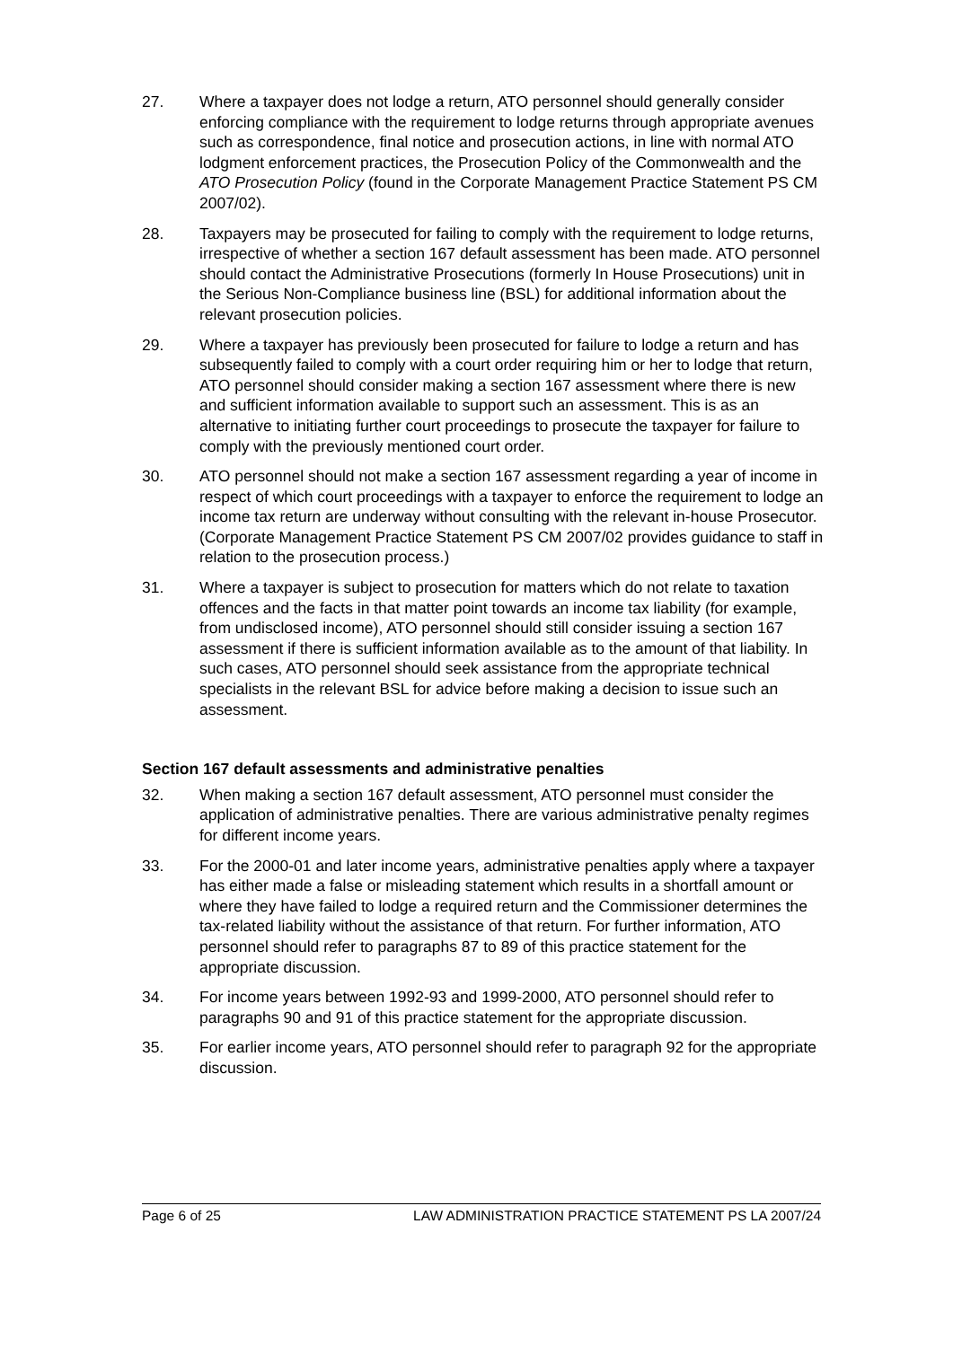27. Where a taxpayer does not lodge a return, ATO personnel should generally consider enforcing compliance with the requirement to lodge returns through appropriate avenues such as correspondence, final notice and prosecution actions, in line with normal ATO lodgment enforcement practices, the Prosecution Policy of the Commonwealth and the ATO Prosecution Policy (found in the Corporate Management Practice Statement PS CM 2007/02).
28. Taxpayers may be prosecuted for failing to comply with the requirement to lodge returns, irrespective of whether a section 167 default assessment has been made. ATO personnel should contact the Administrative Prosecutions (formerly In House Prosecutions) unit in the Serious Non-Compliance business line (BSL) for additional information about the relevant prosecution policies.
29. Where a taxpayer has previously been prosecuted for failure to lodge a return and has subsequently failed to comply with a court order requiring him or her to lodge that return, ATO personnel should consider making a section 167 assessment where there is new and sufficient information available to support such an assessment. This is as an alternative to initiating further court proceedings to prosecute the taxpayer for failure to comply with the previously mentioned court order.
30. ATO personnel should not make a section 167 assessment regarding a year of income in respect of which court proceedings with a taxpayer to enforce the requirement to lodge an income tax return are underway without consulting with the relevant in-house Prosecutor. (Corporate Management Practice Statement PS CM 2007/02 provides guidance to staff in relation to the prosecution process.)
31. Where a taxpayer is subject to prosecution for matters which do not relate to taxation offences and the facts in that matter point towards an income tax liability (for example, from undisclosed income), ATO personnel should still consider issuing a section 167 assessment if there is sufficient information available as to the amount of that liability. In such cases, ATO personnel should seek assistance from the appropriate technical specialists in the relevant BSL for advice before making a decision to issue such an assessment.
Section 167 default assessments and administrative penalties
32. When making a section 167 default assessment, ATO personnel must consider the application of administrative penalties. There are various administrative penalty regimes for different income years.
33. For the 2000-01 and later income years, administrative penalties apply where a taxpayer has either made a false or misleading statement which results in a shortfall amount or where they have failed to lodge a required return and the Commissioner determines the tax-related liability without the assistance of that return. For further information, ATO personnel should refer to paragraphs 87 to 89 of this practice statement for the appropriate discussion.
34. For income years between 1992-93 and 1999-2000, ATO personnel should refer to paragraphs 90 and 91 of this practice statement for the appropriate discussion.
35. For earlier income years, ATO personnel should refer to paragraph 92 for the appropriate discussion.
Page 6 of 25 LAW ADMINISTRATION PRACTICE STATEMENT PS LA 2007/24